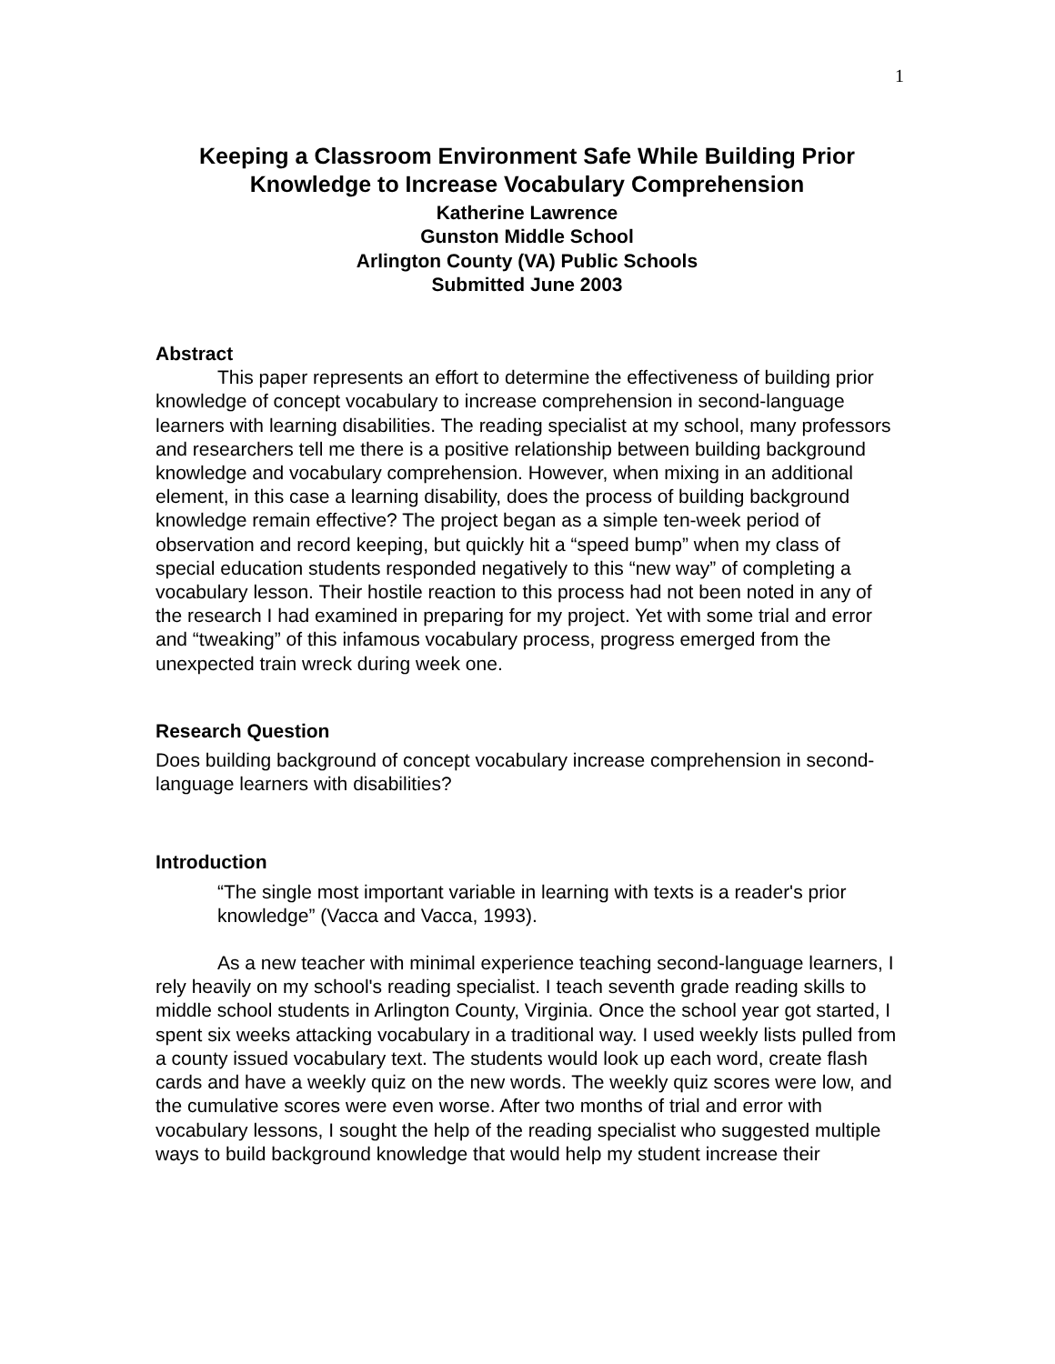1
Keeping a Classroom Environment Safe While Building Prior
Knowledge to Increase Vocabulary Comprehension
Katherine Lawrence
Gunston Middle School
Arlington County (VA) Public Schools
Submitted June 2003
Abstract
This paper represents an effort to determine the effectiveness of building prior knowledge of concept vocabulary to increase comprehension in second-language learners with learning disabilities. The reading specialist at my school, many professors and researchers tell me there is a positive relationship between building background knowledge and vocabulary comprehension. However, when mixing in an additional element, in this case a learning disability, does the process of building background knowledge remain effective? The project began as a simple ten-week period of observation and record keeping, but quickly hit a “speed bump” when my class of special education students responded negatively to this “new way” of completing a vocabulary lesson. Their hostile reaction to this process had not been noted in any of the research I had examined in preparing for my project. Yet with some trial and error and “tweaking” of this infamous vocabulary process, progress emerged from the unexpected train wreck during week one.
Research Question
Does building background of concept vocabulary increase comprehension in second-language learners with disabilities?
Introduction
“The single most important variable in learning with texts is a reader's prior knowledge” (Vacca and Vacca, 1993).
As a new teacher with minimal experience teaching second-language learners, I rely heavily on my school's reading specialist. I teach seventh grade reading skills to middle school students in Arlington County, Virginia. Once the school year got started, I spent six weeks attacking vocabulary in a traditional way. I used weekly lists pulled from a county issued vocabulary text. The students would look up each word, create flash cards and have a weekly quiz on the new words. The weekly quiz scores were low, and the cumulative scores were even worse. After two months of trial and error with vocabulary lessons, I sought the help of the reading specialist who suggested multiple ways to build background knowledge that would help my student increase their